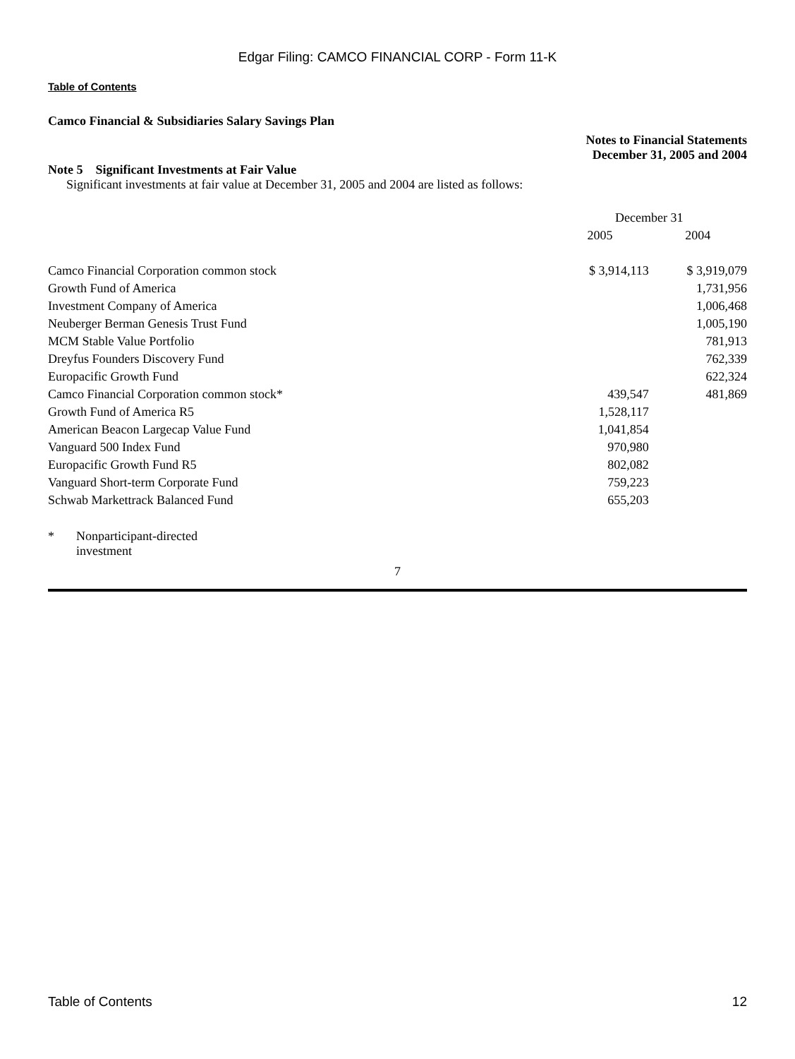Edgar Filing: CAMCO FINANCIAL CORP - Form 11-K
Table of Contents
Camco Financial & Subsidiaries Salary Savings Plan
Notes to Financial Statements
December 31, 2005 and 2004
Note 5 Significant Investments at Fair Value
Significant investments at fair value at December 31, 2005 and 2004 are listed as follows:
| | December 31 | |
| | 2005 | 2004 |
| Camco Financial Corporation common stock | $ 3,914,113 | $ 3,919,079 |
| Growth Fund of America | | 1,731,956 |
| Investment Company of America | | 1,006,468 |
| Neuberger Berman Genesis Trust Fund | | 1,005,190 |
| MCM Stable Value Portfolio | | 781,913 |
| Dreyfus Founders Discovery Fund | | 762,339 |
| Europacific Growth Fund | | 622,324 |
| Camco Financial Corporation common stock* | 439,547 | 481,869 |
| Growth Fund of America R5 | 1,528,117 | |
| American Beacon Largecap Value Fund | 1,041,854 | |
| Vanguard 500 Index Fund | 970,980 | |
| Europacific Growth Fund R5 | 802,082 | |
| Vanguard Short-term Corporate Fund | 759,223 | |
| Schwab Markettrack Balanced Fund | 655,203 | |
* Nonparticipant-directed
investment
7
Table of Contents 12